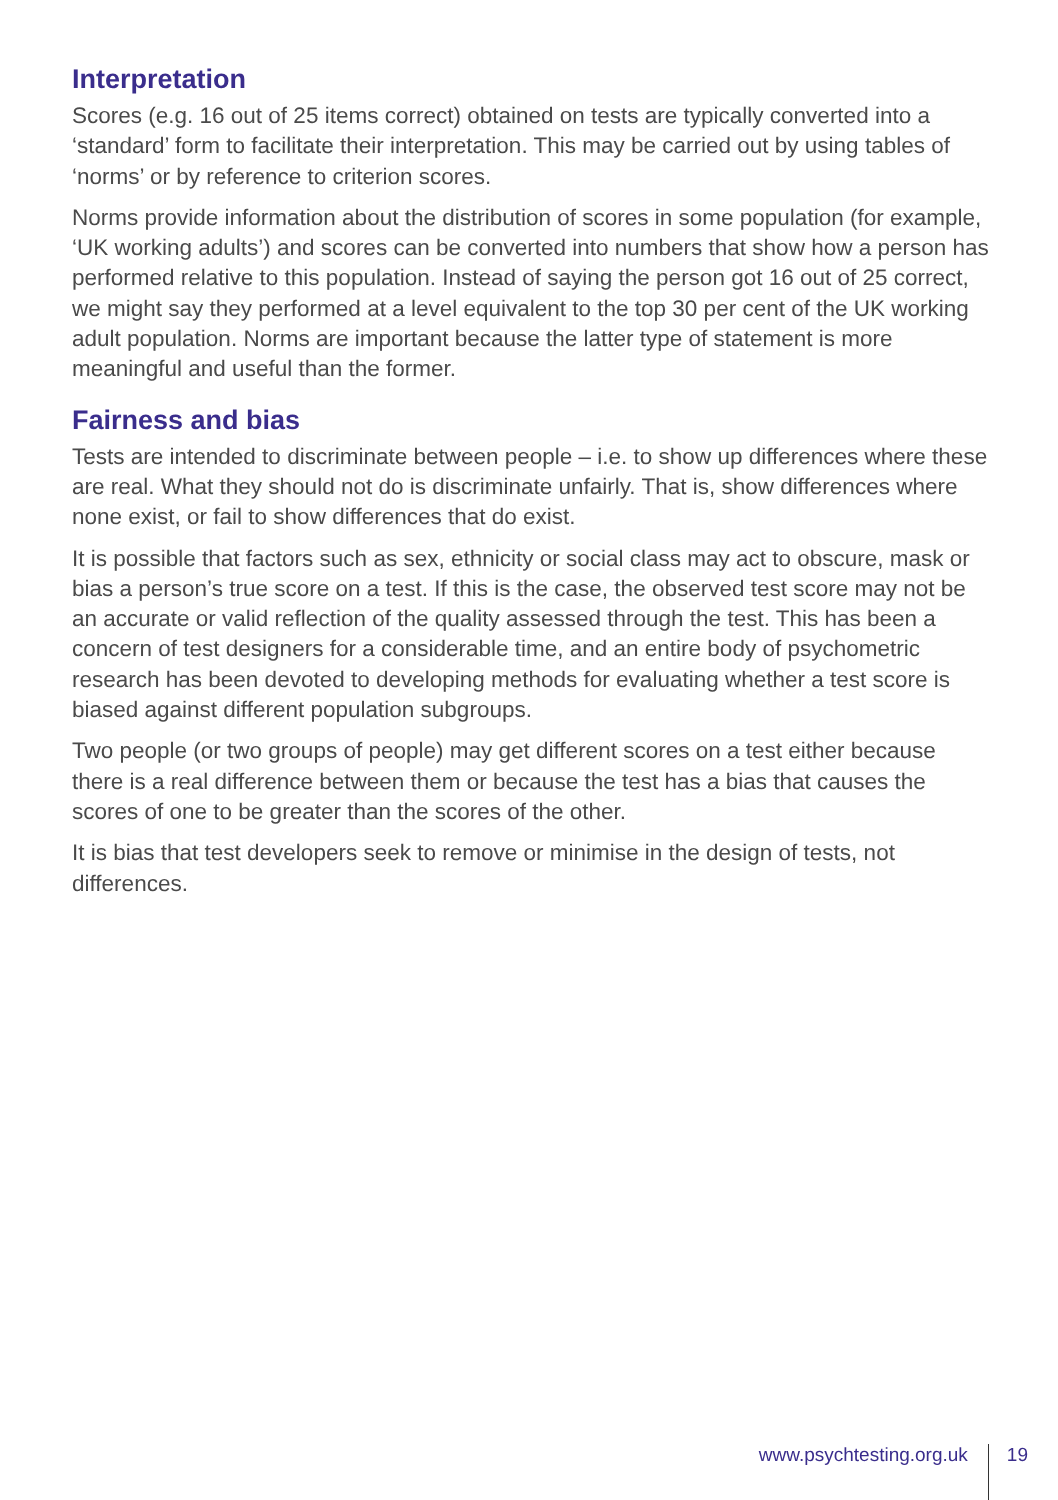Interpretation
Scores (e.g. 16 out of 25 items correct) obtained on tests are typically converted into a ‘standard’ form to facilitate their interpretation. This may be carried out by using tables of ‘norms’ or by reference to criterion scores.
Norms provide information about the distribution of scores in some population (for example, ‘UK working adults’) and scores can be converted into numbers that show how a person has performed relative to this population. Instead of saying the person got 16 out of 25 correct, we might say they performed at a level equivalent to the top 30 per cent of the UK working adult population. Norms are important because the latter type of statement is more meaningful and useful than the former.
Fairness and bias
Tests are intended to discriminate between people – i.e. to show up differences where these are real. What they should not do is discriminate unfairly. That is, show differences where none exist, or fail to show differences that do exist.
It is possible that factors such as sex, ethnicity or social class may act to obscure, mask or bias a person’s true score on a test. If this is the case, the observed test score may not be an accurate or valid reflection of the quality assessed through the test. This has been a concern of test designers for a considerable time, and an entire body of psychometric research has been devoted to developing methods for evaluating whether a test score is biased against different population subgroups.
Two people (or two groups of people) may get different scores on a test either because there is a real difference between them or because the test has a bias that causes the scores of one to be greater than the scores of the other.
It is bias that test developers seek to remove or minimise in the design of tests, not differences.
www.psychtesting.org.uk 19